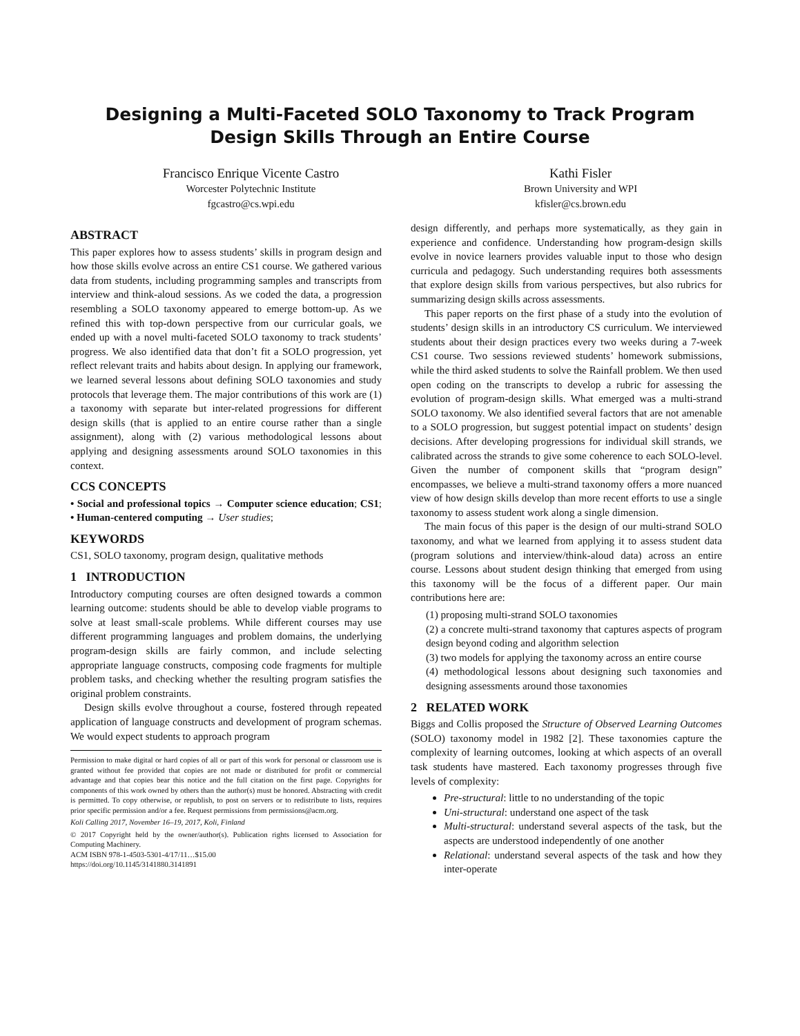Designing a Multi-Faceted SOLO Taxonomy to Track Program Design Skills Through an Entire Course
Francisco Enrique Vicente Castro
Worcester Polytechnic Institute
fgcastro@cs.wpi.edu
Kathi Fisler
Brown University and WPI
kfisler@cs.brown.edu
ABSTRACT
This paper explores how to assess students’ skills in program design and how those skills evolve across an entire CS1 course. We gathered various data from students, including programming samples and transcripts from interview and think-aloud sessions. As we coded the data, a progression resembling a SOLO taxonomy appeared to emerge bottom-up. As we refined this with top-down perspective from our curricular goals, we ended up with a novel multi-faceted SOLO taxonomy to track students’ progress. We also identified data that don’t fit a SOLO progression, yet reflect relevant traits and habits about design. In applying our framework, we learned several lessons about defining SOLO taxonomies and study protocols that leverage them. The major contributions of this work are (1) a taxonomy with separate but inter-related progressions for different design skills (that is applied to an entire course rather than a single assignment), along with (2) various methodological lessons about applying and designing assessments around SOLO taxonomies in this context.
CCS CONCEPTS
• Social and professional topics → Computer science education; CS1; • Human-centered computing → User studies;
KEYWORDS
CS1, SOLO taxonomy, program design, qualitative methods
1 INTRODUCTION
Introductory computing courses are often designed towards a common learning outcome: students should be able to develop viable programs to solve at least small-scale problems. While different courses may use different programming languages and problem domains, the underlying program-design skills are fairly common, and include selecting appropriate language constructs, composing code fragments for multiple problem tasks, and checking whether the resulting program satisfies the original problem constraints.
Design skills evolve throughout a course, fostered through repeated application of language constructs and development of program schemas. We would expect students to approach program
Permission to make digital or hard copies of all or part of this work for personal or classroom use is granted without fee provided that copies are not made or distributed for profit or commercial advantage and that copies bear this notice and the full citation on the first page. Copyrights for components of this work owned by others than the author(s) must be honored. Abstracting with credit is permitted. To copy otherwise, or republish, to post on servers or to redistribute to lists, requires prior specific permission and/or a fee. Request permissions from permissions@acm.org.
Koli Calling 2017, November 16–19, 2017, Koli, Finland
© 2017 Copyright held by the owner/author(s). Publication rights licensed to Association for Computing Machinery.
ACM ISBN 978-1-4503-5301-4/17/11…$15.00
https://doi.org/10.1145/3141880.3141891
design differently, and perhaps more systematically, as they gain in experience and confidence. Understanding how program-design skills evolve in novice learners provides valuable input to those who design curricula and pedagogy. Such understanding requires both assessments that explore design skills from various perspectives, but also rubrics for summarizing design skills across assessments.
This paper reports on the first phase of a study into the evolution of students’ design skills in an introductory CS curriculum. We interviewed students about their design practices every two weeks during a 7-week CS1 course. Two sessions reviewed students’ homework submissions, while the third asked students to solve the Rainfall problem. We then used open coding on the transcripts to develop a rubric for assessing the evolution of program-design skills. What emerged was a multi-strand SOLO taxonomy. We also identified several factors that are not amenable to a SOLO progression, but suggest potential impact on students’ design decisions. After developing progressions for individual skill strands, we calibrated across the strands to give some coherence to each SOLO-level. Given the number of component skills that “program design” encompasses, we believe a multi-strand taxonomy offers a more nuanced view of how design skills develop than more recent efforts to use a single taxonomy to assess student work along a single dimension.
The main focus of this paper is the design of our multi-strand SOLO taxonomy, and what we learned from applying it to assess student data (program solutions and interview/think-aloud data) across an entire course. Lessons about student design thinking that emerged from using this taxonomy will be the focus of a different paper. Our main contributions here are:
(1) proposing multi-strand SOLO taxonomies
(2) a concrete multi-strand taxonomy that captures aspects of program design beyond coding and algorithm selection
(3) two models for applying the taxonomy across an entire course
(4) methodological lessons about designing such taxonomies and designing assessments around those taxonomies
2 RELATED WORK
Biggs and Collis proposed the Structure of Observed Learning Outcomes (SOLO) taxonomy model in 1982 [2]. These taxonomies capture the complexity of learning outcomes, looking at which aspects of an overall task students have mastered. Each taxonomy progresses through five levels of complexity:
Pre-structural: little to no understanding of the topic
Uni-structural: understand one aspect of the task
Multi-structural: understand several aspects of the task, but the aspects are understood independently of one another
Relational: understand several aspects of the task and how they inter-operate